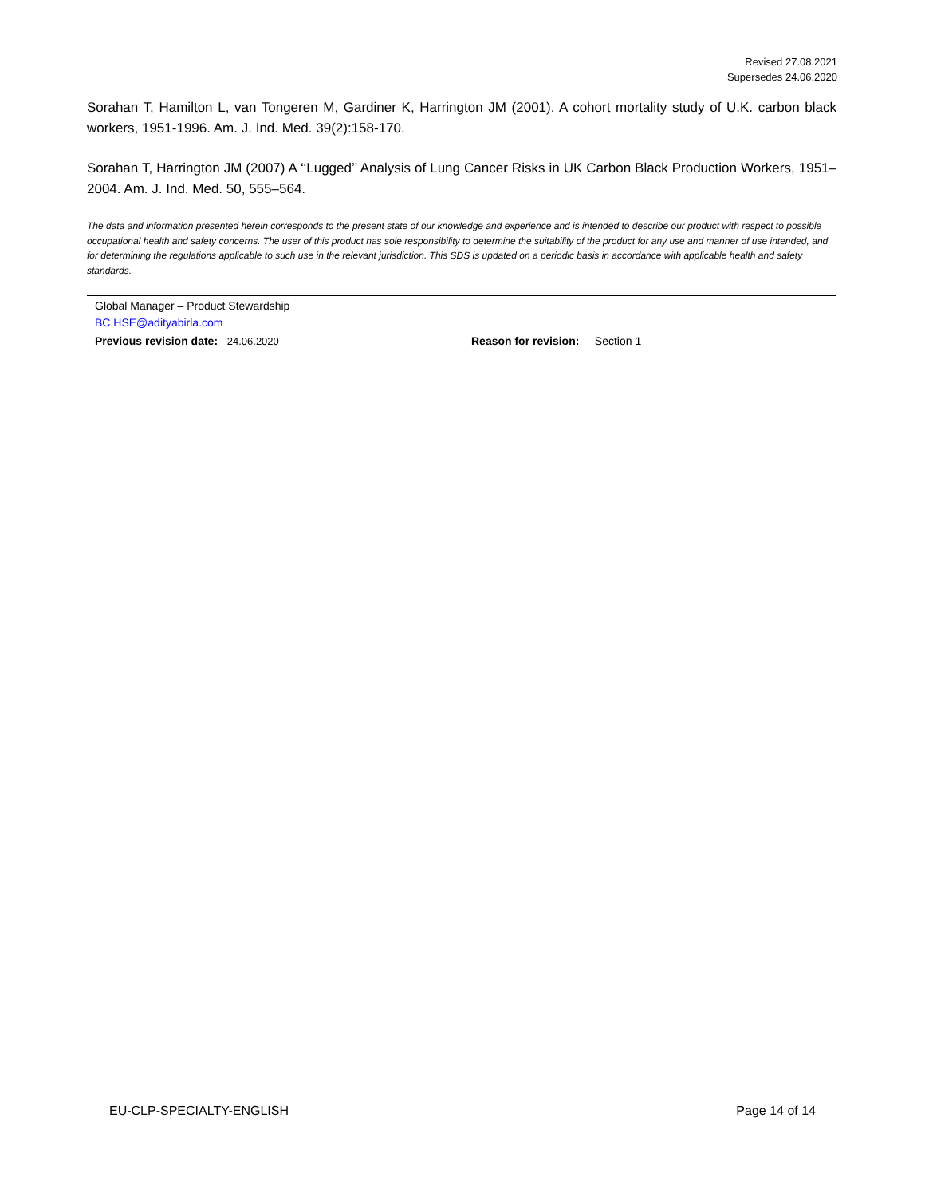Revised 27.08.2021
Supersedes 24.06.2020
Sorahan T, Hamilton L, van Tongeren M, Gardiner K, Harrington JM (2001). A cohort mortality study of U.K. carbon black workers, 1951-1996. Am. J. Ind. Med. 39(2):158-170.
Sorahan T, Harrington JM (2007) A ‘‘Lugged’’ Analysis of Lung Cancer Risks in UK Carbon Black Production Workers, 1951–2004. Am. J. Ind. Med. 50, 555–564.
The data and information presented herein corresponds to the present state of our knowledge and experience and is intended to describe our product with respect to possible occupational health and safety concerns. The user of this product has sole responsibility to determine the suitability of the product for any use and manner of use intended, and for determining the regulations applicable to such use in the relevant jurisdiction. This SDS is updated on a periodic basis in accordance with applicable health and safety standards.
Global Manager – Product Stewardship
BC.HSE@adityabirla.com
Previous revision date: 24.06.2020 Reason for revision: Section 1
EU-CLP-SPECIALTY-ENGLISH Page 14 of 14